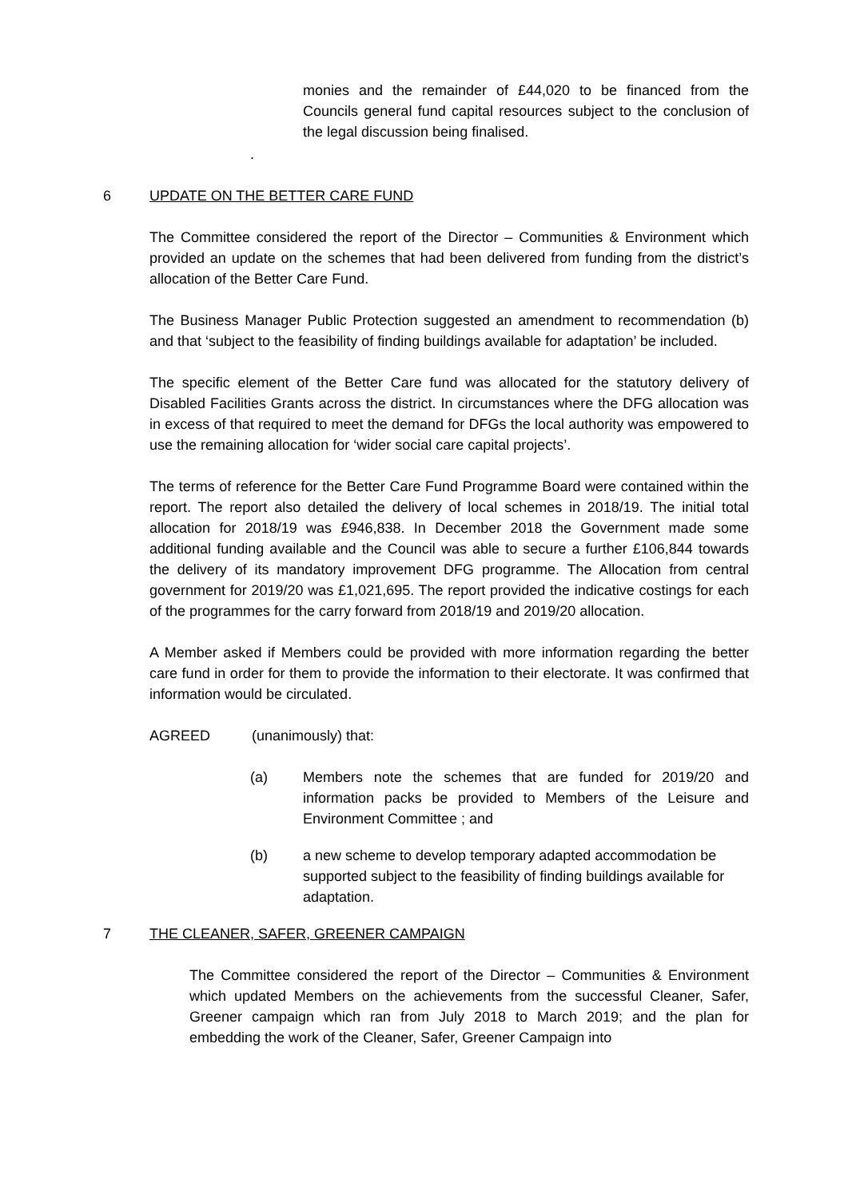monies and the remainder of £44,020 to be financed from the Councils general fund capital resources subject to the conclusion of the legal discussion being finalised.
.
6 UPDATE ON THE BETTER CARE FUND
The Committee considered the report of the Director – Communities & Environment which provided an update on the schemes that had been delivered from funding from the district’s allocation of the Better Care Fund.
The Business Manager Public Protection suggested an amendment to recommendation (b) and that ‘subject to the feasibility of finding buildings available for adaptation’ be included.
The specific element of the Better Care fund was allocated for the statutory delivery of Disabled Facilities Grants across the district. In circumstances where the DFG allocation was in excess of that required to meet the demand for DFGs the local authority was empowered to use the remaining allocation for ‘wider social care capital projects’.
The terms of reference for the Better Care Fund Programme Board were contained within the report. The report also detailed the delivery of local schemes in 2018/19. The initial total allocation for 2018/19 was £946,838. In December 2018 the Government made some additional funding available and the Council was able to secure a further £106,844 towards the delivery of its mandatory improvement DFG programme. The Allocation from central government for 2019/20 was £1,021,695. The report provided the indicative costings for each of the programmes for the carry forward from 2018/19 and 2019/20 allocation.
A Member asked if Members could be provided with more information regarding the better care fund in order for them to provide the information to their electorate. It was confirmed that information would be circulated.
AGREED (unanimously) that:
(a) Members note the schemes that are funded for 2019/20 and information packs be provided to Members of the Leisure and Environment Committee ; and
(b) a new scheme to develop temporary adapted accommodation be supported subject to the feasibility of finding buildings available for adaptation.
7 THE CLEANER, SAFER, GREENER CAMPAIGN
The Committee considered the report of the Director – Communities & Environment which updated Members on the achievements from the successful Cleaner, Safer, Greener campaign which ran from July 2018 to March 2019; and the plan for embedding the work of the Cleaner, Safer, Greener Campaign into